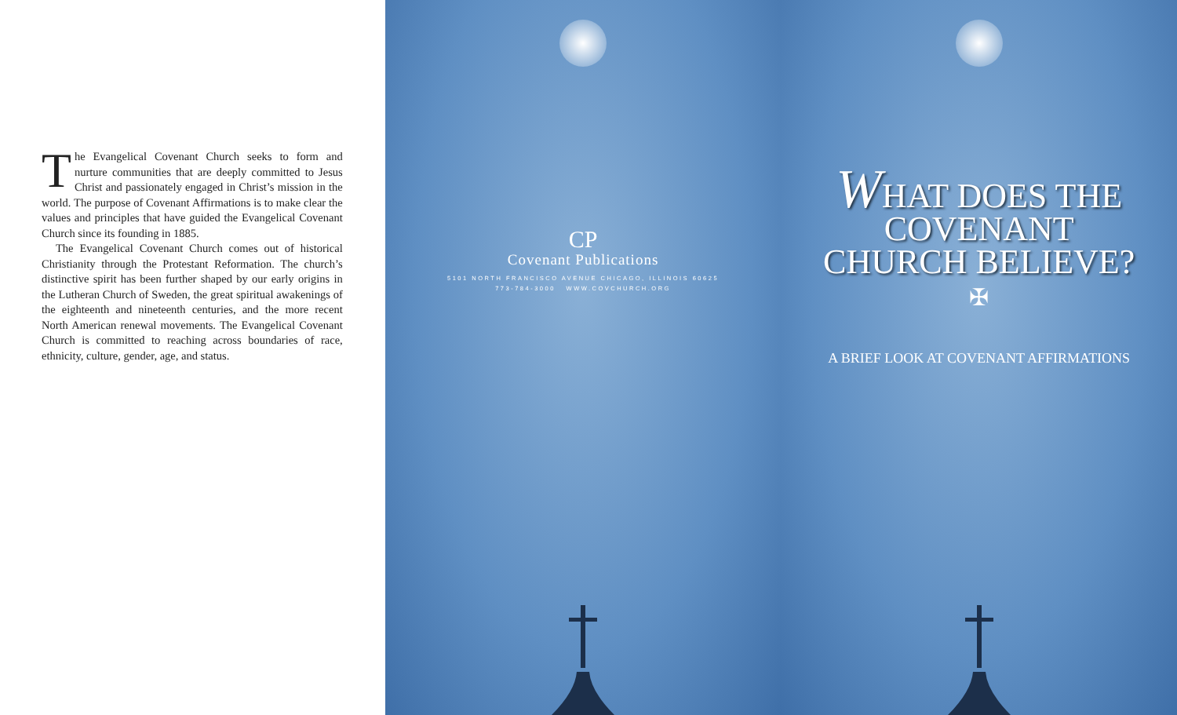The Evangelical Covenant Church seeks to form and nurture communities that are deeply committed to Jesus Christ and passionately engaged in Christ’s mission in the world. The purpose of Covenant Affirmations is to make clear the values and principles that have guided the Evangelical Covenant Church since its founding in 1885.
The Evangelical Covenant Church comes out of historical Christianity through the Protestant Reformation. The church’s distinctive spirit has been further shaped by our early origins in the Lutheran Church of Sweden, the great spiritual awakenings of the eighteenth and nineteenth centuries, and the more recent North American renewal movements. The Evangelical Covenant Church is committed to reaching across boundaries of race, ethnicity, culture, gender, age, and status.
CP
Covenant Publications
5101 NORTH FRANCISCO AVENUE CHICAGO, ILLINOIS 60625
773-784-3000 WWW.COVCHURCH.ORG
WHAT DOES THE
COVENANT
CHURCH BELIEVE?
✠
A BRIEF LOOK AT COVENANT AFFIRMATIONS